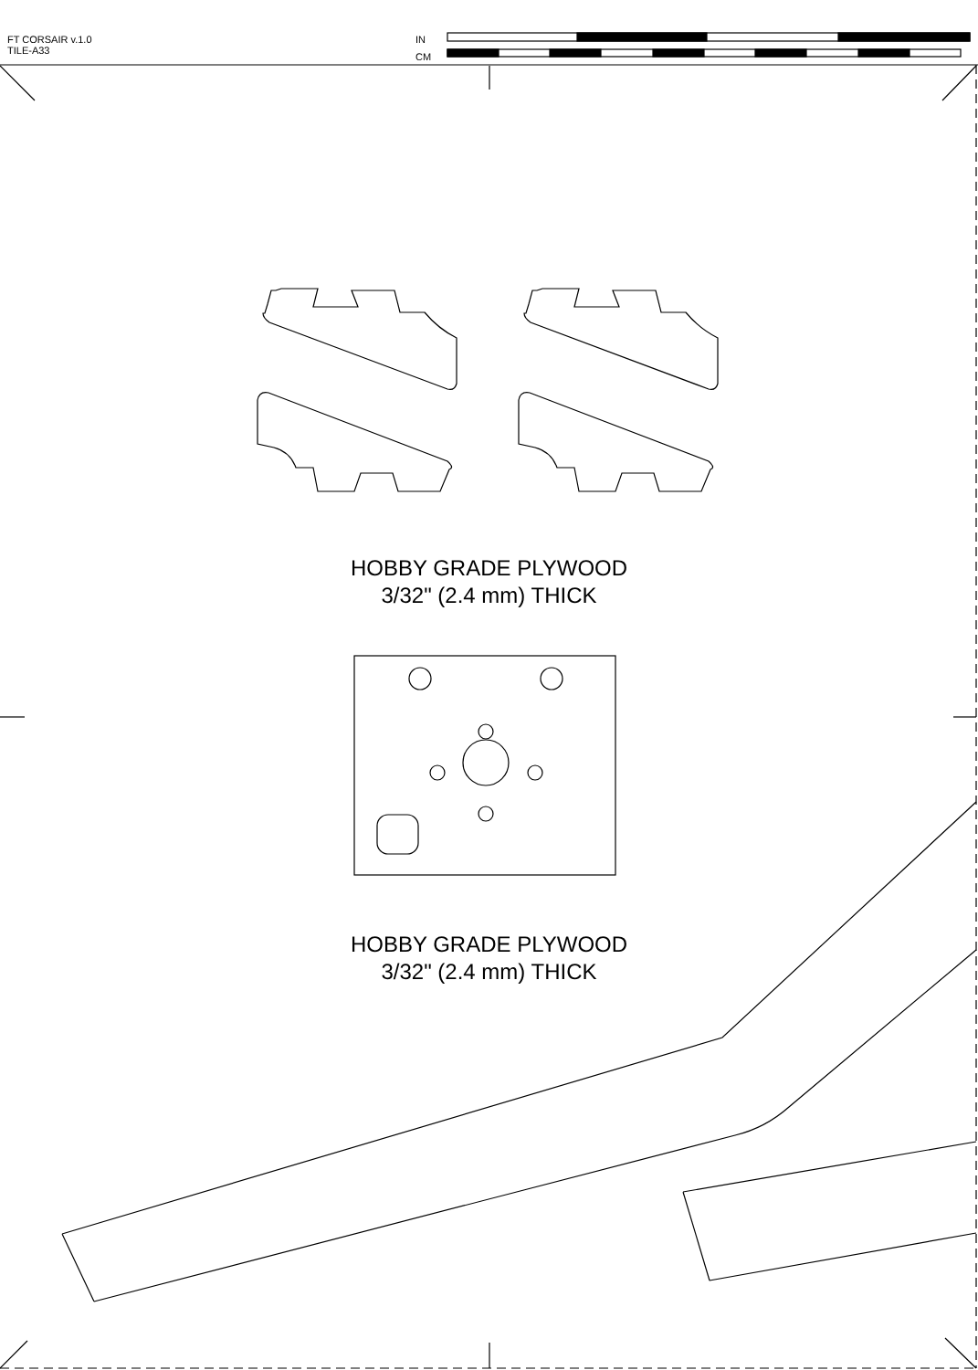FT CORSAIR v.1.0
TILE-A33
IN
CM
HOBBY GRADE PLYWOOD
3/32" (2.4 mm) THICK
HOBBY GRADE PLYWOOD
3/32" (2.4 mm) THICK